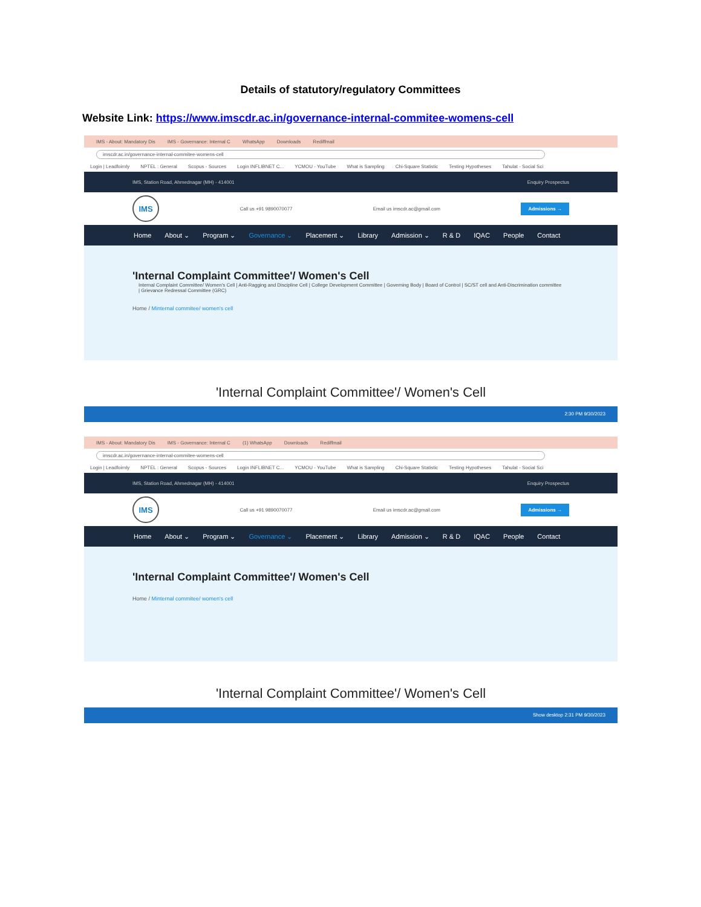Details of statutory/regulatory Committees
Website Link: https://www.imscdr.ac.in/governance-internal-commitee-womens-cell
IMS - About: Mandatory Dis IMS - Governance: Internal C WhatsApp Downloads Rediffmail
imscdr.ac.in/governance-internal-commitee-womens-cell
Login | Leadfoirnly NPTEL : General Scopus - Sources Login INFLIBNET C... YCMOU - YouTube What is Sampling Chi-Square Statistic Testing Hypotheses Tahulat - Social Sci
IMS, Station Road, Ahmednagar (MH) - 414001 Enquiry Prospectus
IMS
Call us +91 9890070077 Email us imscdr.ac@gmail.com Admissions →
Home About ⌄ Program ⌄ Governance ⌄ Placement ⌄ Library Admission ⌄ R & D IQAC People Contact
'Internal Complaint Committee'/ Women's Cell
Internal Complaint Committee/ Women's Cell | Anti-Ragging and Discipline Cell | College Development Committee | Governing Body | Board of Control | SC/ST cell and Anti-Discrimination committee | Grievance Redressal Committee (GRC)
Home / Minternal commitee/ women's cell
'Internal Complaint Committee'/ Women's Cell
2:30 PM 9/30/2023
IMS - About: Mandatory Dis IMS - Governance: Internal C (1) WhatsApp Downloads Rediffmail
imscdr.ac.in/governance-internal-commitee-womens-cell
Login | Leadfoirnly NPTEL : General Scopus - Sources Login INFLIBNET C... YCMOU - YouTube What is Sampling Chi-Square Statistic Testing Hypotheses Tahulat - Social Sci
IMS, Station Road, Ahmednagar (MH) - 414001 Enquiry Prospectus
IMS
Call us +91 9890070077 Email us imscdr.ac@gmail.com Admissions →
Home About ⌄ Program ⌄ Governance ⌄ Placement ⌄ Library Admission ⌄ R & D IQAC People Contact
'Internal Complaint Committee'/ Women's Cell
Home / Minternal commitee/ women's cell
'Internal Complaint Committee'/ Women's Cell
Show desktop 2:31 PM 9/30/2023